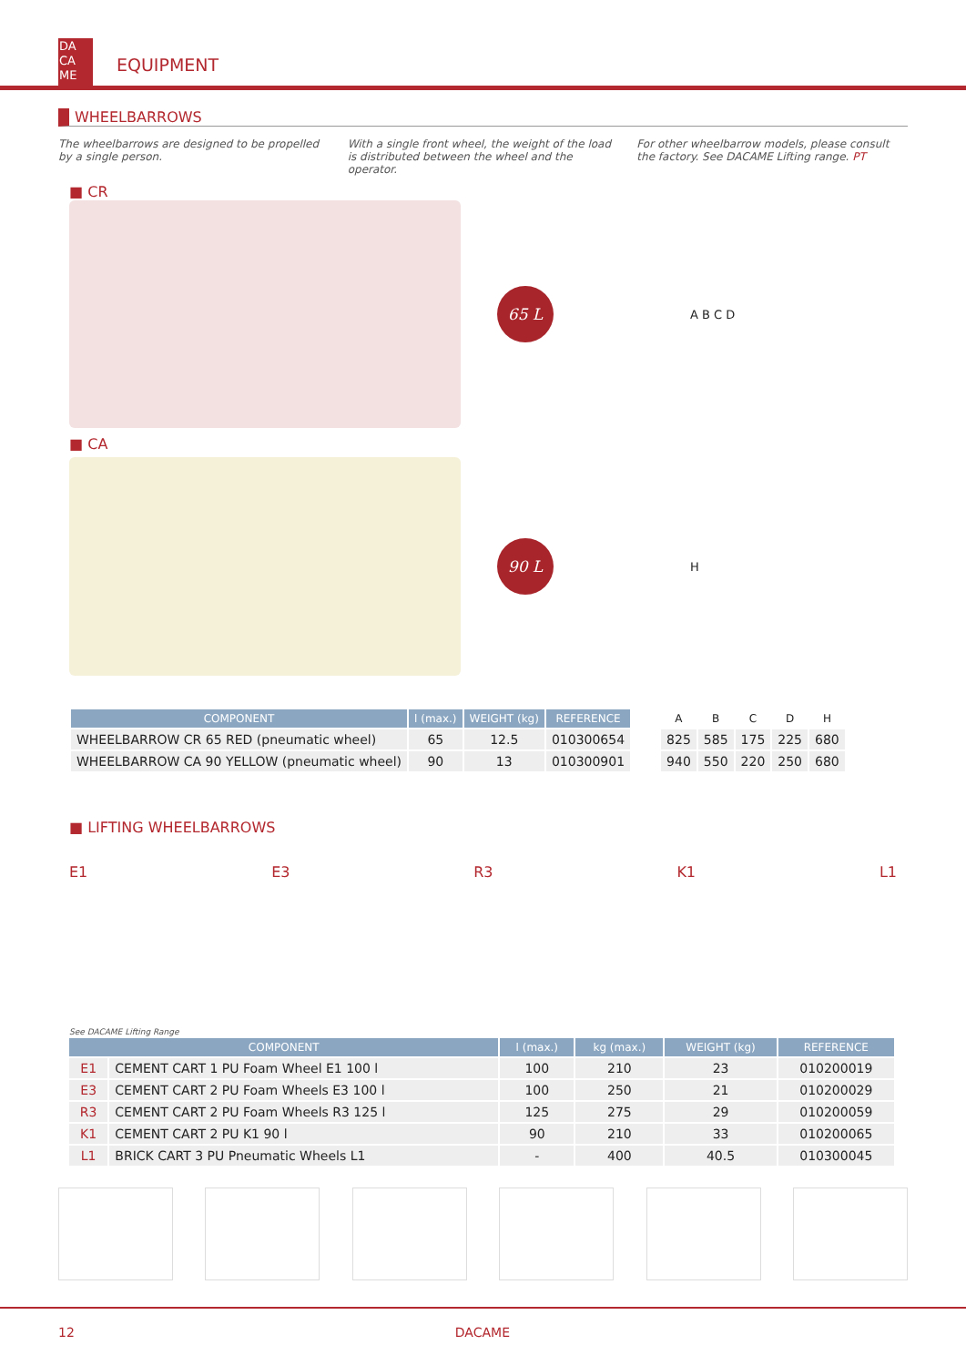DA CA ME
EQUIPMENT
WHEELBARROWS
The wheelbarrows are designed to be propelled by a single person.
With a single front wheel, the weight of the load is distributed between the wheel and the operator.
For other wheelbarrow models, please consult the factory. See DACAME Lifting range. PT
■ CR
65 L
A B C D
■ CA
90 L
H
| COMPONENT | l (max.) | WEIGHT (kg) | REFERENCE |
| --- | --- | --- | --- |
| WHEELBARROW CR 65 RED (pneumatic wheel) | 65 | 12.5 | 010300654 |
| WHEELBARROW CA 90 YELLOW (pneumatic wheel) | 90 | 13 | 010300901 |
| A | B | C | D | H |
| --- | --- | --- | --- | --- |
| 825 | 585 | 175 | 225 | 680 |
| 940 | 550 | 220 | 250 | 680 |
■ LIFTING WHEELBARROWS
E1 E3 R3 K1 L1
See DACAME Lifting Range
| COMPONENT | | l (max.) | kg (max.) | WEIGHT (kg) | REFERENCE |
| --- | --- | --- | --- | --- | --- |
| E1 | CEMENT CART 1 PU Foam Wheel E1 100 l | 100 | 210 | 23 | 010200019 |
| E3 | CEMENT CART 2 PU Foam Wheels E3 100 l | 100 | 250 | 21 | 010200029 |
| R3 | CEMENT CART 2 PU Foam Wheels R3 125 l | 125 | 275 | 29 | 010200059 |
| K1 | CEMENT CART 2 PU K1 90 l | 90 | 210 | 33 | 010200065 |
| L1 | BRICK CART 3 PU Pneumatic Wheels L1 | - | 400 | 40.5 | 010300045 |
12 DACAME